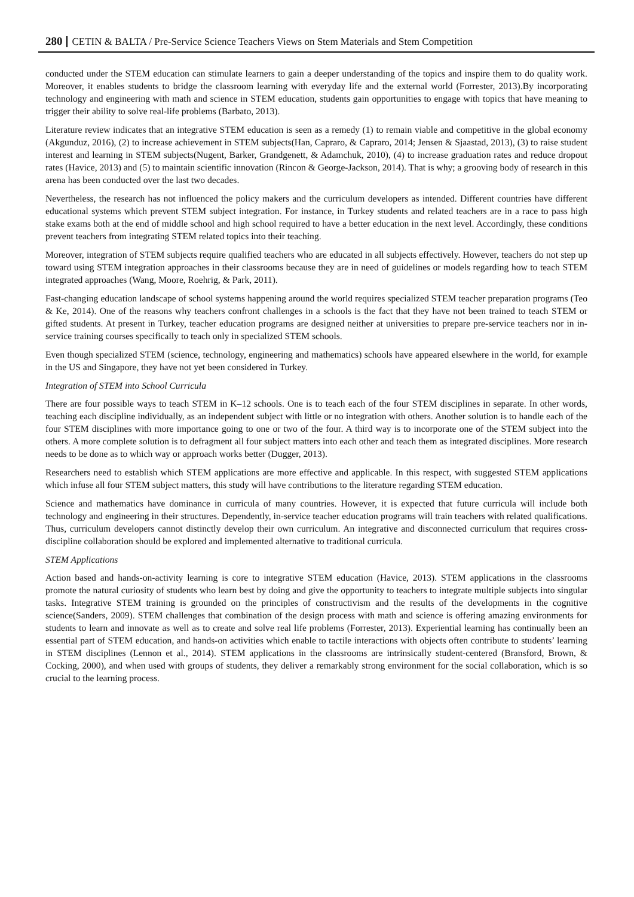280 CETIN & BALTA / Pre-Service Science Teachers Views on Stem Materials and Stem Competition
conducted under the STEM education can stimulate learners to gain a deeper understanding of the topics and inspire them to do quality work. Moreover, it enables students to bridge the classroom learning with everyday life and the external world (Forrester, 2013).By incorporating technology and engineering with math and science in STEM education, students gain opportunities to engage with topics that have meaning to trigger their ability to solve real-life problems (Barbato, 2013).
Literature review indicates that an integrative STEM education is seen as a remedy (1) to remain viable and competitive in the global economy (Akgunduz, 2016), (2) to increase achievement in STEM subjects(Han, Capraro, & Capraro, 2014; Jensen & Sjaastad, 2013), (3) to raise student interest and learning in STEM subjects(Nugent, Barker, Grandgenett, & Adamchuk, 2010), (4) to increase graduation rates and reduce dropout rates (Havice, 2013) and (5) to maintain scientific innovation (Rincon & George-Jackson, 2014). That is why; a grooving body of research in this arena has been conducted over the last two decades.
Nevertheless, the research has not influenced the policy makers and the curriculum developers as intended. Different countries have different educational systems which prevent STEM subject integration. For instance, in Turkey students and related teachers are in a race to pass high stake exams both at the end of middle school and high school required to have a better education in the next level. Accordingly, these conditions prevent teachers from integrating STEM related topics into their teaching.
Moreover, integration of STEM subjects require qualified teachers who are educated in all subjects effectively. However, teachers do not step up toward using STEM integration approaches in their classrooms because they are in need of guidelines or models regarding how to teach STEM integrated approaches (Wang, Moore, Roehrig, & Park, 2011).
Fast-changing education landscape of school systems happening around the world requires specialized STEM teacher preparation programs (Teo & Ke, 2014). One of the reasons why teachers confront challenges in a schools is the fact that they have not been trained to teach STEM or gifted students. At present in Turkey, teacher education programs are designed neither at universities to prepare pre-service teachers nor in in-service training courses specifically to teach only in specialized STEM schools.
Even though specialized STEM (science, technology, engineering and mathematics) schools have appeared elsewhere in the world, for example in the US and Singapore, they have not yet been considered in Turkey.
Integration of STEM into School Curricula
There are four possible ways to teach STEM in K–12 schools. One is to teach each of the four STEM disciplines in separate. In other words, teaching each discipline individually, as an independent subject with little or no integration with others. Another solution is to handle each of the four STEM disciplines with more importance going to one or two of the four. A third way is to incorporate one of the STEM subject into the others. A more complete solution is to defragment all four subject matters into each other and teach them as integrated disciplines. More research needs to be done as to which way or approach works better (Dugger, 2013).
Researchers need to establish which STEM applications are more effective and applicable. In this respect, with suggested STEM applications which infuse all four STEM subject matters, this study will have contributions to the literature regarding STEM education.
Science and mathematics have dominance in curricula of many countries. However, it is expected that future curricula will include both technology and engineering in their structures. Dependently, in-service teacher education programs will train teachers with related qualifications. Thus, curriculum developers cannot distinctly develop their own curriculum. An integrative and disconnected curriculum that requires cross-discipline collaboration should be explored and implemented alternative to traditional curricula.
STEM Applications
Action based and hands-on-activity learning is core to integrative STEM education (Havice, 2013). STEM applications in the classrooms promote the natural curiosity of students who learn best by doing and give the opportunity to teachers to integrate multiple subjects into singular tasks. Integrative STEM training is grounded on the principles of constructivism and the results of the developments in the cognitive science(Sanders, 2009). STEM challenges that combination of the design process with math and science is offering amazing environments for students to learn and innovate as well as to create and solve real life problems (Forrester, 2013). Experiential learning has continually been an essential part of STEM education, and hands-on activities which enable to tactile interactions with objects often contribute to students’ learning in STEM disciplines (Lennon et al., 2014). STEM applications in the classrooms are intrinsically student-centered (Bransford, Brown, & Cocking, 2000), and when used with groups of students, they deliver a remarkably strong environment for the social collaboration, which is so crucial to the learning process.